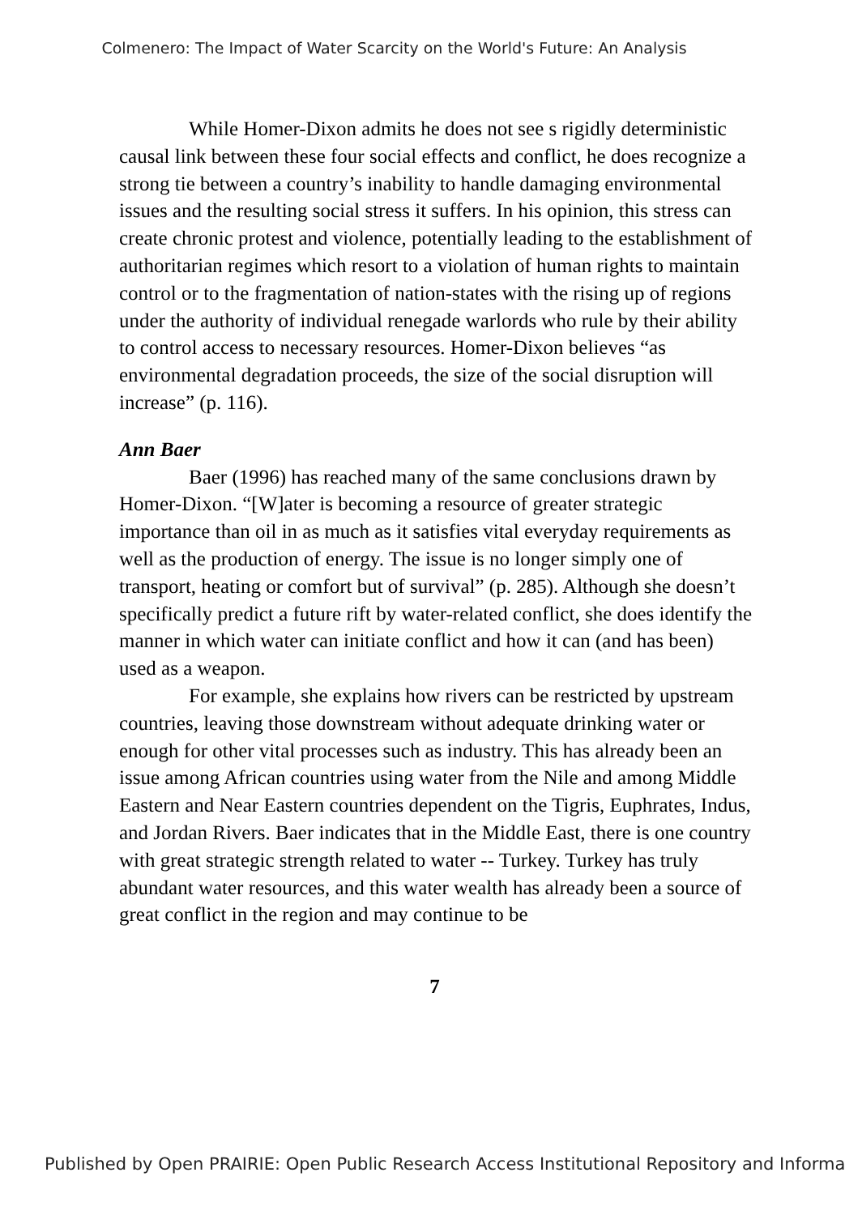Colmenero: The Impact of Water Scarcity on the World's Future: An Analysis
While Homer-Dixon admits he does not see s rigidly deterministic causal link between these four social effects and conflict, he does recognize a strong tie between a country’s inability to handle damaging environmental issues and the resulting social stress it suffers. In his opinion, this stress can create chronic protest and violence, potentially leading to the establishment of authoritarian regimes which resort to a violation of human rights to maintain control or to the fragmentation of nation-states with the rising up of regions under the authority of individual renegade warlords who rule by their ability to control access to necessary resources. Homer-Dixon believes “as environmental degradation proceeds, the size of the social disruption will increase” (p. 116).
Ann Baer
Baer (1996) has reached many of the same conclusions drawn by Homer-Dixon. “[W]ater is becoming a resource of greater strategic importance than oil in as much as it satisfies vital everyday requirements as well as the production of energy. The issue is no longer simply one of transport, heating or comfort but of survival” (p. 285). Although she doesn’t specifically predict a future rift by water-related conflict, she does identify the manner in which water can initiate conflict and how it can (and has been) used as a weapon.
For example, she explains how rivers can be restricted by upstream countries, leaving those downstream without adequate drinking water or enough for other vital processes such as industry. This has already been an issue among African countries using water from the Nile and among Middle Eastern and Near Eastern countries dependent on the Tigris, Euphrates, Indus, and Jordan Rivers. Baer indicates that in the Middle East, there is one country with great strategic strength related to water -- Turkey. Turkey has truly abundant water resources, and this water wealth has already been a source of great conflict in the region and may continue to be
7
Published by Open PRAIRIE: Open Public Research Access Institutional Repository and Informa